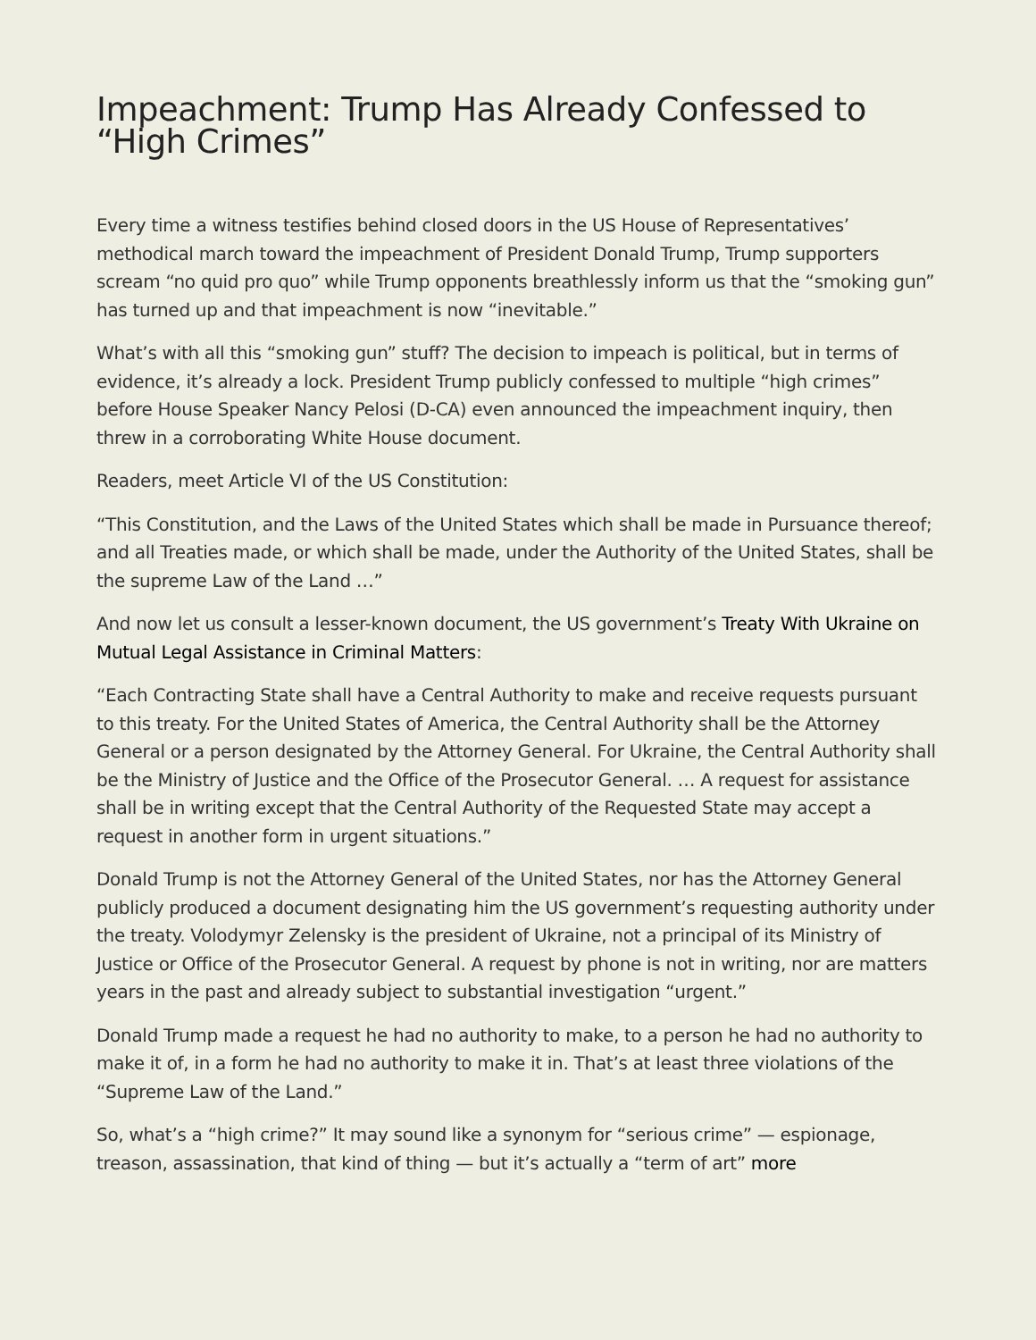Impeachment: Trump Has Already Confessed to “High Crimes”
Every time a witness testifies behind closed doors in the US House of Representatives’ methodical march toward the impeachment of President Donald Trump, Trump supporters scream “no quid pro quo” while Trump opponents breathlessly inform us that the “smoking gun” has turned up and that impeachment is now “inevitable.”
What’s with all this “smoking gun” stuff? The decision to impeach is political, but in terms of evidence, it’s already a lock. President Trump publicly confessed to multiple “high crimes” before House Speaker Nancy Pelosi (D-CA) even announced the impeachment inquiry, then threw in a corroborating White House document.
Readers, meet Article VI of the US Constitution:
“This Constitution, and the Laws of the United States which shall be made in Pursuance thereof; and all Treaties made, or which shall be made, under the Authority of the United States, shall be the supreme Law of the Land …”
And now let us consult a lesser-known document, the US government’s Treaty With Ukraine on Mutual Legal Assistance in Criminal Matters:
“Each Contracting State shall have a Central Authority to make and receive requests pursuant to this treaty. For the United States of America, the Central Authority shall be the Attorney General or a person designated by the Attorney General. For Ukraine, the Central Authority shall be the Ministry of Justice and the Office of the Prosecutor General. … A request for assistance shall be in writing except that the Central Authority of the Requested State may accept a request in another form in urgent situations.”
Donald Trump is not the Attorney General of the United States, nor has the Attorney General publicly produced a document designating him the US government’s requesting authority under the treaty. Volodymyr Zelensky is the president of Ukraine, not a principal of its Ministry of Justice or Office of the Prosecutor General. A request by phone is not in writing, nor are matters years in the past and already subject to substantial investigation “urgent.”
Donald Trump made a request he had no authority to make, to a person he had no authority to make it of, in a form he had no authority to make it in. That’s at least three violations of the “Supreme Law of the Land.”
So, what’s a “high crime?” It may sound like a synonym for “serious crime” — espionage, treason, assassination, that kind of thing — but it’s actually a “term of art” more